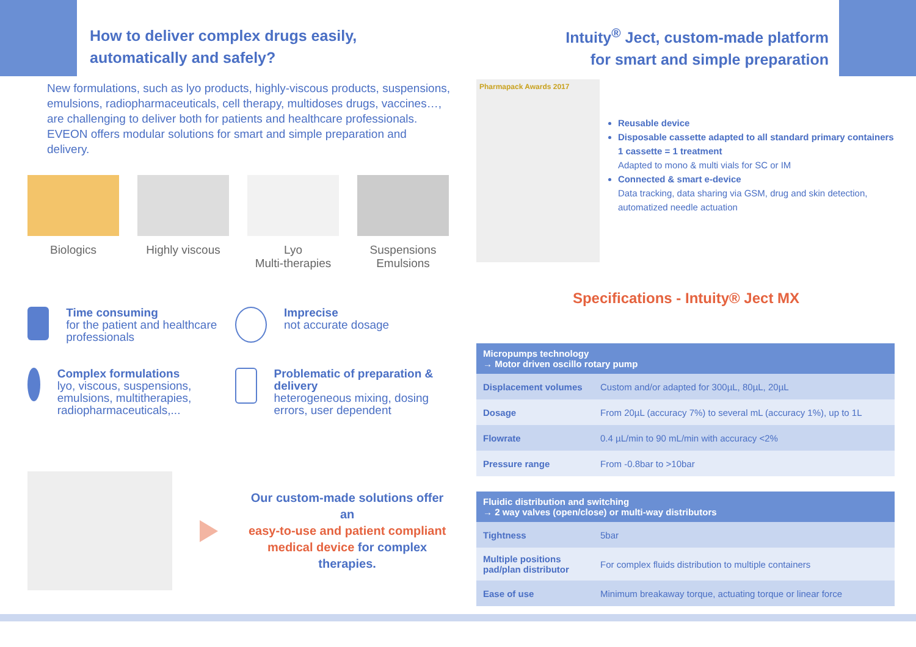How to deliver complex drugs easily,
automatically and safely?
New formulations, such as lyo products, highly-viscous products, suspensions, emulsions, radiopharmaceuticals, cell therapy, multidoses drugs, vaccines…, are challenging to deliver both for patients and healthcare professionals. EVEON offers modular solutions for smart and simple preparation and delivery.
Biologics Highly viscous
Lyo
Multi-therapies
Suspensions
Emulsions
Time consuming
for the patient and healthcare professionals
Imprecise
not accurate dosage
Complex formulations
lyo, viscous, suspensions, emulsions, multitherapies, radiopharmaceuticals,...
Problematic of preparation & delivery
heterogeneous mixing, dosing errors, user dependent
Our custom-made solutions offer an
easy-to-use and patient compliant
medical device for complex therapies.
Intuity<sup>®</sup> Ject, custom-made platform
for smart and simple preparation
Pharmapack Awards 2017
Reusable device
Disposable cassette adapted to all standard primary containers
1 cassette = 1 treatment
Adapted to mono & multi vials for SC or IM
Connected & smart e-device
Data tracking, data sharing via GSM, drug and skin detection, automatized needle actuation
Specifications - Intuity® Ject MX
| Micropumps technology → Motor driven oscillo rotary pump | |
| --- | --- |
| Displacement volumes | Custom and/or adapted for 300µL, 80µL, 20µL |
| Dosage | From 20µL (accuracy 7%) to several mL (accuracy 1%), up to 1L |
| Flowrate | 0.4 µL/min to 90 mL/min with accuracy <2% |
| Pressure range | From -0.8bar to >10bar |
| Fluidic distribution and switching → 2 way valves (open/close) or multi-way distributors | |
| --- | --- |
| Tightness | 5bar |
| Multiple positions pad/plan distributor | For complex fluids distribution to multiple containers |
| Ease of use | Minimum breakaway torque, actuating torque or linear force |